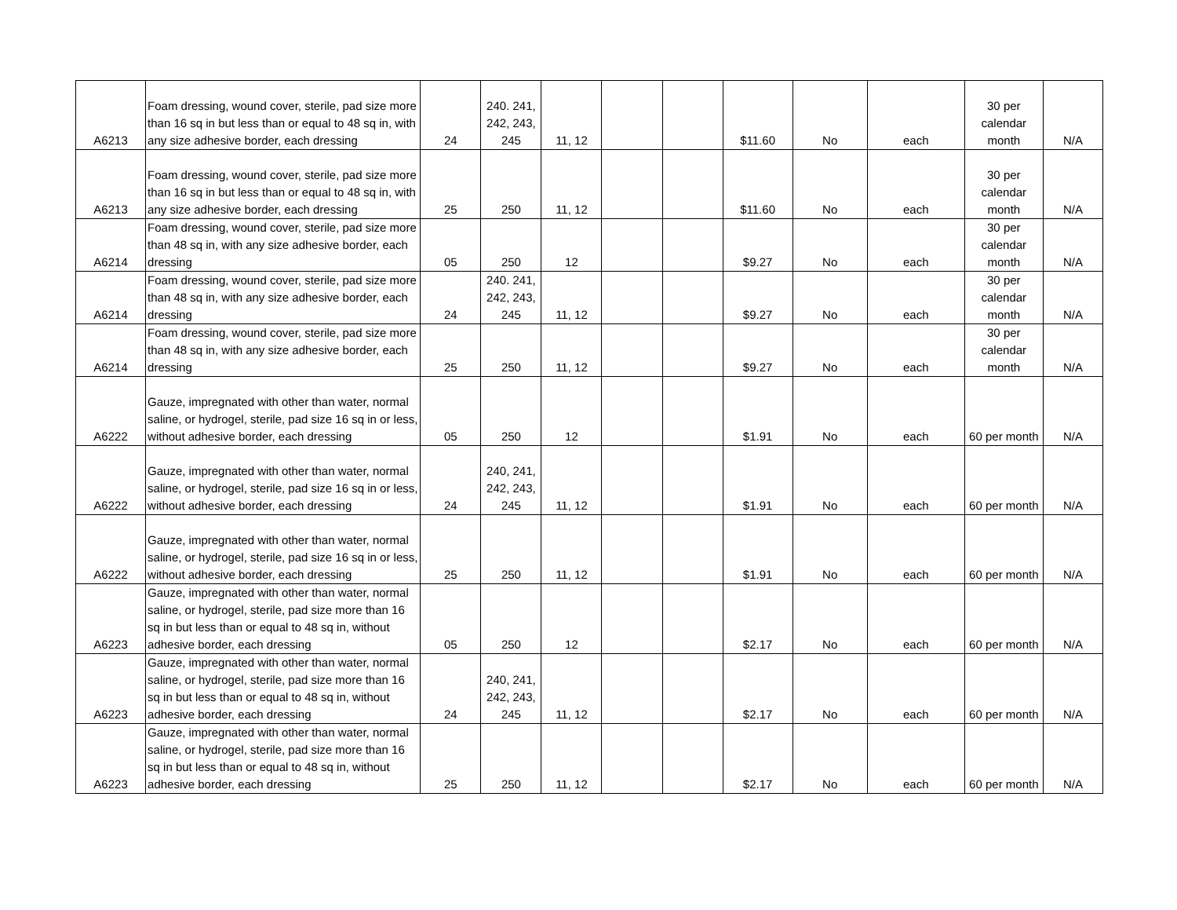| A6213 | Foam dressing, wound cover, sterile, pad size more than 16 sq in but less than or equal to 48 sq in, with any size adhesive border, each dressing | 24 | 240. 241, 242, 243, 245 | 11, 12 | | | $11.60 | No | each | 30 per calendar month | N/A |
| A6213 | Foam dressing, wound cover, sterile, pad size more than 16 sq in but less than or equal to 48 sq in, with any size adhesive border, each dressing | 25 | 250 | 11, 12 | | | $11.60 | No | each | 30 per calendar month | N/A |
| A6214 | Foam dressing, wound cover, sterile, pad size more than 48 sq in, with any size adhesive border, each dressing | 05 | 250 | 12 | | | $9.27 | No | each | 30 per calendar month | N/A |
| A6214 | Foam dressing, wound cover, sterile, pad size more than 48 sq in, with any size adhesive border, each dressing | 24 | 240. 241, 242, 243, 245 | 11, 12 | | | $9.27 | No | each | 30 per calendar month | N/A |
| A6214 | Foam dressing, wound cover, sterile, pad size more than 48 sq in, with any size adhesive border, each dressing | 25 | 250 | 11, 12 | | | $9.27 | No | each | 30 per calendar month | N/A |
| A6222 | Gauze, impregnated with other than water, normal saline, or hydrogel, sterile, pad size 16 sq in or less, without adhesive border, each dressing | 05 | 250 | 12 | | | $1.91 | No | each | 60 per month | N/A |
| A6222 | Gauze, impregnated with other than water, normal saline, or hydrogel, sterile, pad size 16 sq in or less, without adhesive border, each dressing | 24 | 240, 241, 242, 243, 245 | 11, 12 | | | $1.91 | No | each | 60 per month | N/A |
| A6222 | Gauze, impregnated with other than water, normal saline, or hydrogel, sterile, pad size 16 sq in or less, without adhesive border, each dressing | 25 | 250 | 11, 12 | | | $1.91 | No | each | 60 per month | N/A |
| A6223 | Gauze, impregnated with other than water, normal saline, or hydrogel, sterile, pad size more than 16 sq in but less than or equal to 48 sq in, without adhesive border, each dressing | 05 | 250 | 12 | | | $2.17 | No | each | 60 per month | N/A |
| A6223 | Gauze, impregnated with other than water, normal saline, or hydrogel, sterile, pad size more than 16 sq in but less than or equal to 48 sq in, without adhesive border, each dressing | 24 | 240, 241, 242, 243, 245 | 11, 12 | | | $2.17 | No | each | 60 per month | N/A |
| A6223 | Gauze, impregnated with other than water, normal saline, or hydrogel, sterile, pad size more than 16 sq in but less than or equal to 48 sq in, without adhesive border, each dressing | 25 | 250 | 11, 12 | | | $2.17 | No | each | 60 per month | N/A |